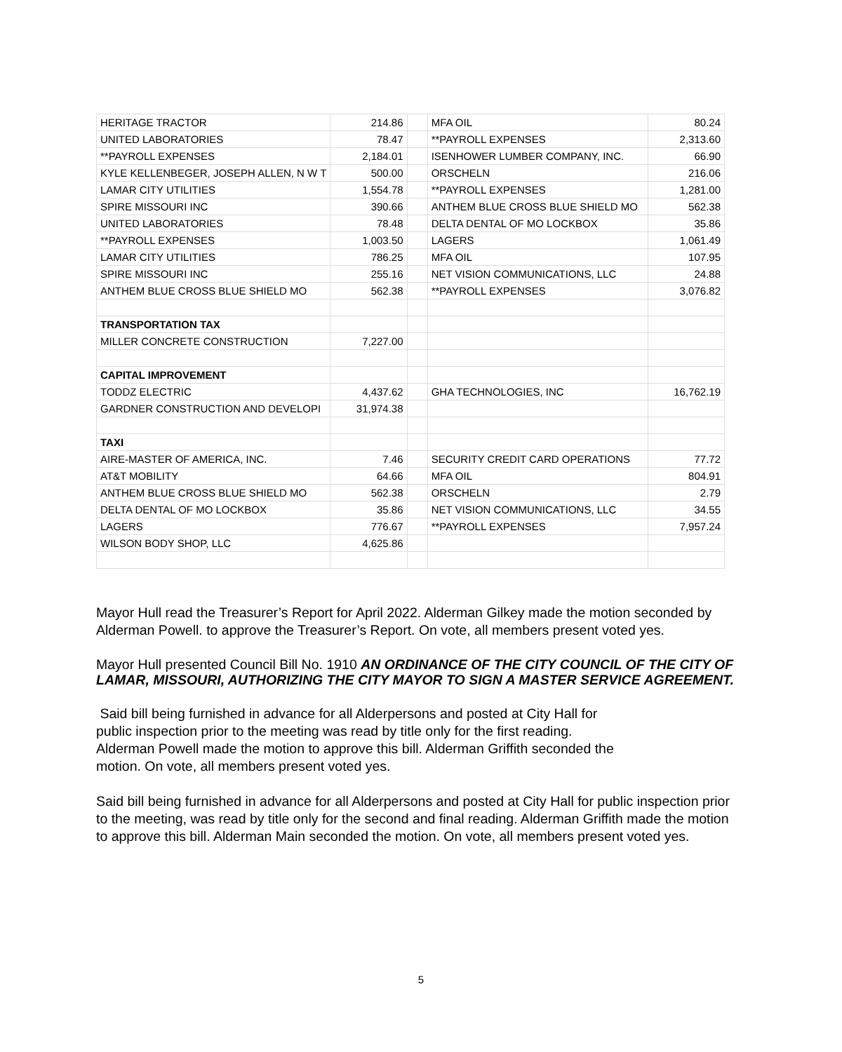| HERITAGE TRACTOR | 214.86 | | MFA OIL | 80.24 |
| UNITED LABORATORIES | 78.47 | | **PAYROLL EXPENSES | 2,313.60 |
| **PAYROLL EXPENSES | 2,184.01 | | ISENHOWER LUMBER COMPANY, INC. | 66.90 |
| KYLE KELLENBEGER, JOSEPH ALLEN, N W T | 500.00 | | ORSCHELN | 216.06 |
| LAMAR CITY UTILITIES | 1,554.78 | | **PAYROLL EXPENSES | 1,281.00 |
| SPIRE MISSOURI INC | 390.66 | | ANTHEM BLUE CROSS BLUE SHIELD MO | 562.38 |
| UNITED LABORATORIES | 78.48 | | DELTA DENTAL OF MO LOCKBOX | 35.86 |
| **PAYROLL EXPENSES | 1,003.50 | | LAGERS | 1,061.49 |
| LAMAR CITY UTILITIES | 786.25 | | MFA OIL | 107.95 |
| SPIRE MISSOURI INC | 255.16 | | NET VISION COMMUNICATIONS, LLC | 24.88 |
| ANTHEM BLUE CROSS BLUE SHIELD MO | 562.38 | | **PAYROLL EXPENSES | 3,076.82 |
| TRANSPORTATION TAX | | | | |
| MILLER CONCRETE CONSTRUCTION | 7,227.00 | | | |
| CAPITAL IMPROVEMENT | | | | |
| TODDZ ELECTRIC | 4,437.62 | | GHA TECHNOLOGIES, INC | 16,762.19 |
| GARDNER CONSTRUCTION AND DEVELOPI | 31,974.38 | | | |
| TAXI | | | | |
| AIRE-MASTER OF AMERICA, INC. | 7.46 | | SECURITY CREDIT CARD OPERATIONS | 77.72 |
| AT&T MOBILITY | 64.66 | | MFA OIL | 804.91 |
| ANTHEM BLUE CROSS BLUE SHIELD MO | 562.38 | | ORSCHELN | 2.79 |
| DELTA DENTAL OF MO LOCKBOX | 35.86 | | NET VISION COMMUNICATIONS, LLC | 34.55 |
| LAGERS | 776.67 | | **PAYROLL EXPENSES | 7,957.24 |
| WILSON BODY SHOP, LLC | 4,625.86 | | | |
Mayor Hull read the Treasurer’s Report for April 2022. Alderman Gilkey made the motion seconded by Alderman Powell. to approve the Treasurer’s Report. On vote, all members present voted yes.
Mayor Hull presented Council Bill No. 1910 AN ORDINANCE OF THE CITY COUNCIL OF THE CITY OF LAMAR, MISSOURI, AUTHORIZING THE CITY MAYOR TO SIGN A MASTER SERVICE AGREEMENT.
Said bill being furnished in advance for all Alderpersons and posted at City Hall for public inspection prior to the meeting was read by title only for the first reading. Alderman Powell made the motion to approve this bill. Alderman Griffith seconded the motion. On vote, all members present voted yes.
Said bill being furnished in advance for all Alderpersons and posted at City Hall for public inspection prior to the meeting, was read by title only for the second and final reading. Alderman Griffith made the motion to approve this bill. Alderman Main seconded the motion. On vote, all members present voted yes.
5